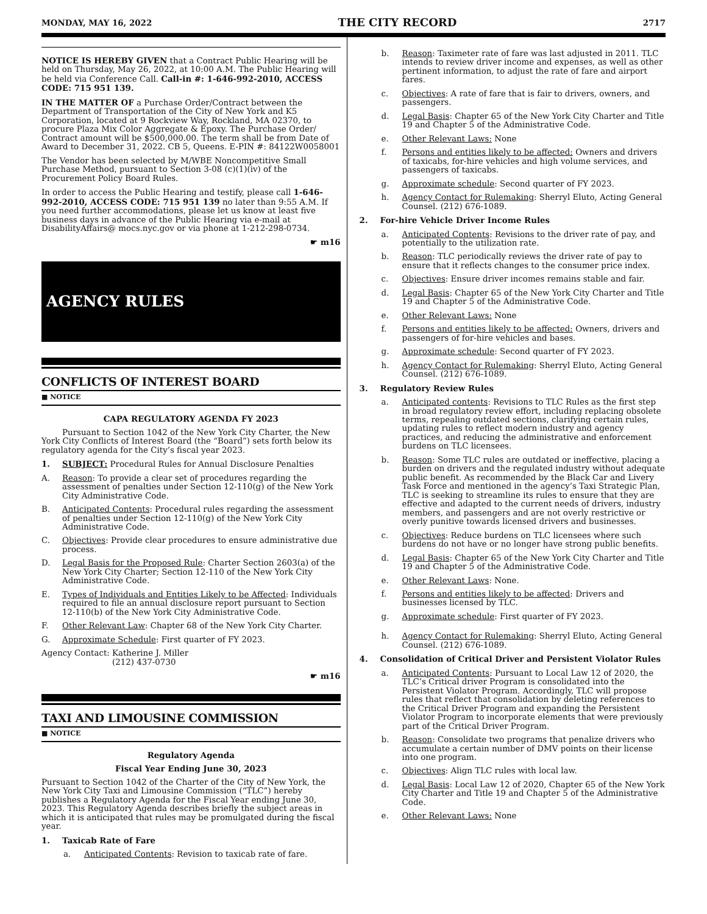MONDAY, MAY 16, 2022 THE CITY RECORD 2717
NOTICE IS HEREBY GIVEN that a Contract Public Hearing will be held on Thursday, May 26, 2022, at 10:00 A.M. The Public Hearing will be held via Conference Call. Call-in #: 1-646-992-2010, ACCESS CODE: 715 951 139.
IN THE MATTER OF a Purchase Order/Contract between the Department of Transportation of the City of New York and K5 Corporation, located at 9 Rockview Way, Rockland, MA 02370, to procure Plaza Mix Color Aggregate & Epoxy. The Purchase Order/ Contract amount will be $500,000.00. The term shall be from Date of Award to December 31, 2022. CB 5, Queens. E-PIN #: 84122W0058001
The Vendor has been selected by M/WBE Noncompetitive Small Purchase Method, pursuant to Section 3-08 (c)(1)(iv) of the Procurement Policy Board Rules.
In order to access the Public Hearing and testify, please call 1-646-992-2010, ACCESS CODE: 715 951 139 no later than 9:55 A.M. If you need further accommodations, please let us know at least five business days in advance of the Public Hearing via e-mail at DisabilityAffairs@ mocs.nyc.gov or via phone at 1-212-298-0734.
☛ m16
AGENCY RULES
CONFLICTS OF INTEREST BOARD
■ NOTICE
CAPA REGULATORY AGENDA FY 2023
Pursuant to Section 1042 of the New York City Charter, the New York City Conflicts of Interest Board (the “Board”) sets forth below its regulatory agenda for the City’s fiscal year 2023.
1. SUBJECT: Procedural Rules for Annual Disclosure Penalties
A. Reason: To provide a clear set of procedures regarding the assessment of penalties under Section 12-110(g) of the New York City Administrative Code.
B. Anticipated Contents: Procedural rules regarding the assessment of penalties under Section 12-110(g) of the New York City Administrative Code.
C. Objectives: Provide clear procedures to ensure administrative due process.
D. Legal Basis for the Proposed Rule: Charter Section 2603(a) of the New York City Charter; Section 12-110 of the New York City Administrative Code.
E. Types of Individuals and Entities Likely to be Affected: Individuals required to file an annual disclosure report pursuant to Section 12-110(b) of the New York City Administrative Code.
F. Other Relevant Law: Chapter 68 of the New York City Charter.
G. Approximate Schedule: First quarter of FY 2023.
Agency Contact: Katherine J. Miller
(212) 437-0730
☛ m16
TAXI AND LIMOUSINE COMMISSION
■ NOTICE
Regulatory Agenda
Fiscal Year Ending June 30, 2023
Pursuant to Section 1042 of the Charter of the City of New York, the New York City Taxi and Limousine Commission (“TLC”) hereby publishes a Regulatory Agenda for the Fiscal Year ending June 30, 2023. This Regulatory Agenda describes briefly the subject areas in which it is anticipated that rules may be promulgated during the fiscal year.
1. Taxicab Rate of Fare
a. Anticipated Contents: Revision to taxicab rate of fare.
b. Reason: Taximeter rate of fare was last adjusted in 2011. TLC intends to review driver income and expenses, as well as other pertinent information, to adjust the rate of fare and airport fares.
c. Objectives: A rate of fare that is fair to drivers, owners, and passengers.
d. Legal Basis: Chapter 65 of the New York City Charter and Title 19 and Chapter 5 of the Administrative Code.
e. Other Relevant Laws: None
f. Persons and entities likely to be affected: Owners and drivers of taxicabs, for-hire vehicles and high volume services, and passengers of taxicabs.
g. Approximate schedule: Second quarter of FY 2023.
h. Agency Contact for Rulemaking: Sherryl Eluto, Acting General Counsel. (212) 676-1089.
2. For-hire Vehicle Driver Income Rules
a. Anticipated Contents: Revisions to the driver rate of pay, and potentially to the utilization rate.
b. Reason: TLC periodically reviews the driver rate of pay to ensure that it reflects changes to the consumer price index.
c. Objectives: Ensure driver incomes remains stable and fair.
d. Legal Basis: Chapter 65 of the New York City Charter and Title 19 and Chapter 5 of the Administrative Code.
e. Other Relevant Laws: None
f. Persons and entities likely to be affected: Owners, drivers and passengers of for-hire vehicles and bases.
g. Approximate schedule: Second quarter of FY 2023.
h. Agency Contact for Rulemaking: Sherryl Eluto, Acting General Counsel. (212) 676-1089.
3. Regulatory Review Rules
a. Anticipated contents: Revisions to TLC Rules as the first step in broad regulatory review effort, including replacing obsolete terms, repealing outdated sections, clarifying certain rules, updating rules to reflect modern industry and agency practices, and reducing the administrative and enforcement burdens on TLC licensees.
b. Reason: Some TLC rules are outdated or ineffective, placing a burden on drivers and the regulated industry without adequate public benefit. As recommended by the Black Car and Livery Task Force and mentioned in the agency’s Taxi Strategic Plan, TLC is seeking to streamline its rules to ensure that they are effective and adapted to the current needs of drivers, industry members, and passengers and are not overly restrictive or overly punitive towards licensed drivers and businesses.
c. Objectives: Reduce burdens on TLC licensees where such burdens do not have or no longer have strong public benefits.
d. Legal Basis: Chapter 65 of the New York City Charter and Title 19 and Chapter 5 of the Administrative Code.
e. Other Relevant Laws: None.
f. Persons and entities likely to be affected: Drivers and businesses licensed by TLC.
g. Approximate schedule: First quarter of FY 2023.
h. Agency Contact for Rulemaking: Sherryl Eluto, Acting General Counsel. (212) 676-1089.
4. Consolidation of Critical Driver and Persistent Violator Rules
a. Anticipated Contents: Pursuant to Local Law 12 of 2020, the TLC’s Critical driver Program is consolidated into the Persistent Violator Program. Accordingly, TLC will propose rules that reflect that consolidation by deleting references to the Critical Driver Program and expanding the Persistent Violator Program to incorporate elements that were previously part of the Critical Driver Program.
b. Reason: Consolidate two programs that penalize drivers who accumulate a certain number of DMV points on their license into one program.
c. Objectives: Align TLC rules with local law.
d. Legal Basis: Local Law 12 of 2020, Chapter 65 of the New York City Charter and Title 19 and Chapter 5 of the Administrative Code.
e. Other Relevant Laws: None